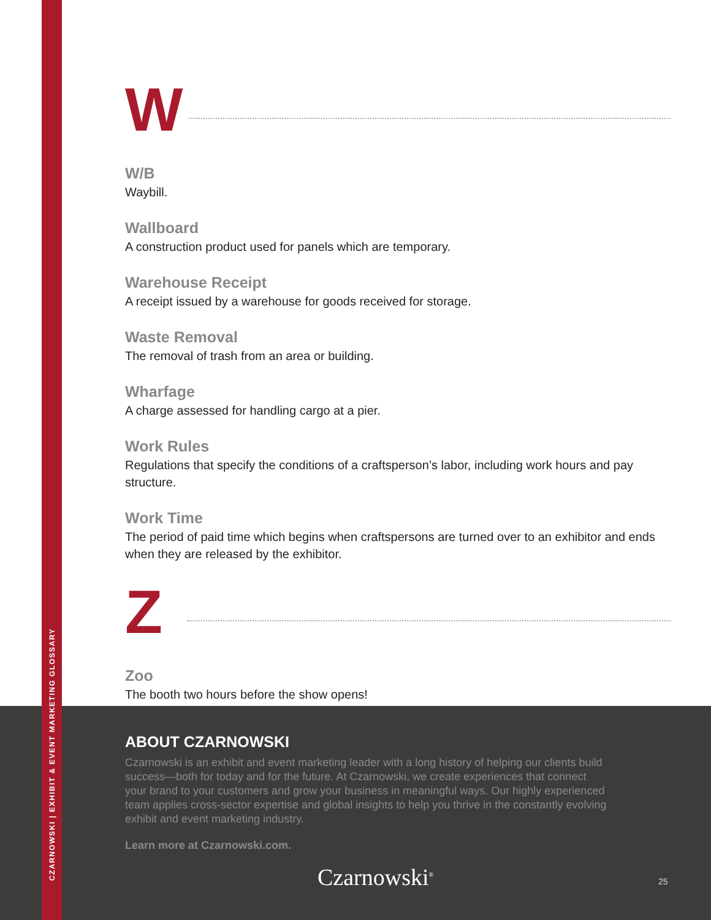CZARNOWSKI | EXHIBIT & EVENT MARKETING GLOSSARY
W
W/B
Waybill.
Wallboard
A construction product used for panels which are temporary.
Warehouse Receipt
A receipt issued by a warehouse for goods received for storage.
Waste Removal
The removal of trash from an area or building.
Wharfage
A charge assessed for handling cargo at a pier.
Work Rules
Regulations that specify the conditions of a craftsperson’s labor, including work hours and pay structure.
Work Time
The period of paid time which begins when craftspersons are turned over to an exhibitor and ends when they are released by the exhibitor.
Z
Zoo
The booth two hours before the show opens!
ABOUT CZARNOWSKI
Czarnowski is an exhibit and event marketing leader with a long history of helping our clients build success—both for today and for the future. At Czarnowski, we create experiences that connect your brand to your customers and grow your business in meaningful ways. Our highly experienced team applies cross-sector expertise and global insights to help you thrive in the constantly evolving exhibit and event marketing industry.
Learn more at Czarnowski.com.
Czarnowski<sup>®</sup> 25